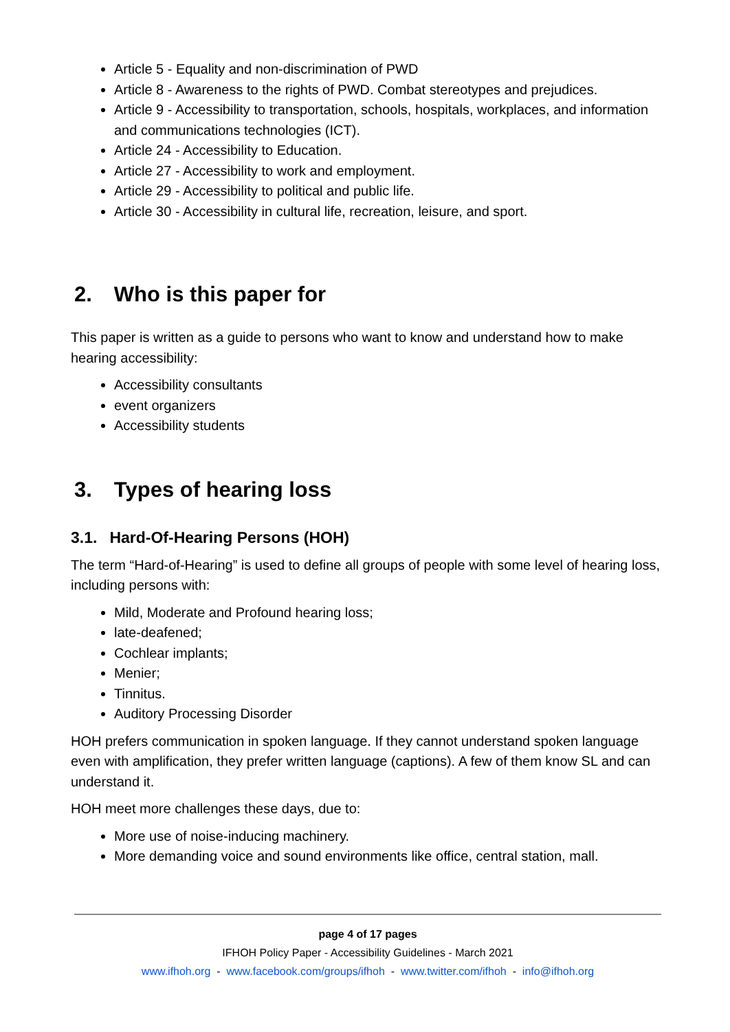Article 5 - Equality and non-discrimination of PWD
Article 8 - Awareness to the rights of PWD. Combat stereotypes and prejudices.
Article 9 - Accessibility to transportation, schools, hospitals, workplaces, and information and communications technologies (ICT).
Article 24 - Accessibility to Education.
Article 27 - Accessibility to work and employment.
Article 29 - Accessibility to political and public life.
Article 30 - Accessibility in cultural life, recreation, leisure, and sport.
2. Who is this paper for
This paper is written as a guide to persons who want to know and understand how to make hearing accessibility:
Accessibility consultants
event organizers
Accessibility students
3. Types of hearing loss
3.1. Hard-Of-Hearing Persons (HOH)
The term “Hard-of-Hearing” is used to define all groups of people with some level of hearing loss, including persons with:
Mild, Moderate and Profound hearing loss;
late-deafened;
Cochlear implants;
Menier;
Tinnitus.
Auditory Processing Disorder
HOH prefers communication in spoken language. If they cannot understand spoken language even with amplification, they prefer written language (captions). A few of them know SL and can understand it.
HOH meet more challenges these days, due to:
More use of noise-inducing machinery.
More demanding voice and sound environments like office, central station, mall.
page 4 of 17 pages
IFHOH Policy Paper - Accessibility Guidelines - March 2021
www.ifhoh.org - www.facebook.com/groups/ifhoh - www.twitter.com/ifhoh - info@ifhoh.org